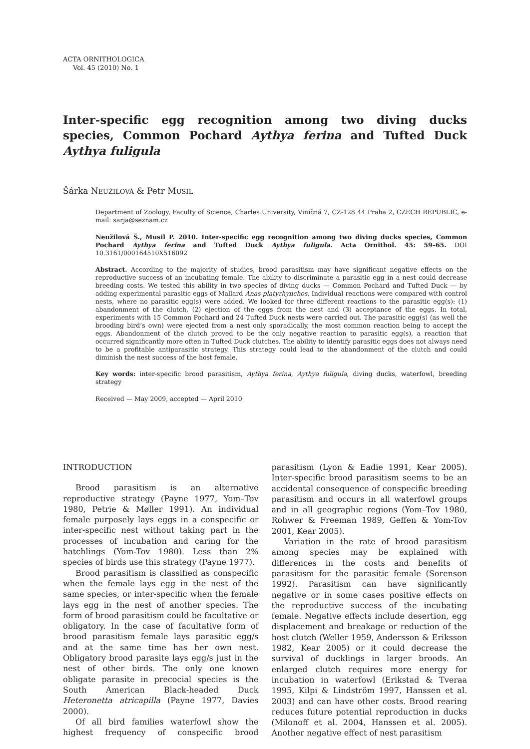ACTA ORNITHOLOGICA
Vol. 45 (2010) No. 1
Inter-specific egg recognition among two diving ducks species, Common Pochard Aythya ferina and Tufted Duck Aythya fuligula
Šárka NEUŽILOVÁ & Petr MUSIL
Department of Zoology, Faculty of Science, Charles University, Viničná 7, CZ-128 44 Praha 2, CZECH REPUBLIC, e-mail: sarja@seznam.cz
Neužilová Š., Musil P. 2010. Inter-specific egg recognition among two diving ducks species, Common Pochard Aythya ferina and Tufted Duck Aythya fuligula. Acta Ornithol. 45: 59–65. DOI 10.3161/000164510X516092
Abstract. According to the majority of studies, brood parasitism may have significant negative effects on the reproductive success of an incubating female. The ability to discriminate a parasitic egg in a nest could decrease breeding costs. We tested this ability in two species of diving ducks — Common Pochard and Tufted Duck — by adding experimental parasitic eggs of Mallard Anas platyrhynchos. Individual reactions were compared with control nests, where no parasitic egg(s) were added. We looked for three different reactions to the parasitic egg(s): (1) abandonment of the clutch, (2) ejection of the eggs from the nest and (3) acceptance of the eggs. In total, experiments with 15 Common Pochard and 24 Tufted Duck nests were carried out. The parasitic egg(s) (as well the brooding bird’s own) were ejected from a nest only sporadically, the most common reaction being to accept the eggs. Abandonment of the clutch proved to be the only negative reaction to parasitic egg(s), a reaction that occurred significantly more often in Tufted Duck clutches. The ability to identify parasitic eggs does not always need to be a profitable antiparasitic strategy. This strategy could lead to the abandonment of the clutch and could diminish the nest success of the host female.
Key words: inter-specific brood parasitism, Aythya ferina, Aythya fuligula, diving ducks, waterfowl, breeding strategy
Received — May 2009, accepted — April 2010
INTRODUCTION
Brood parasitism is an alternative reproductive strategy (Payne 1977, Yom–Tov 1980, Petrie & Møller 1991). An individual female purposely lays eggs in a conspecific or inter-specific nest without taking part in the processes of incubation and caring for the hatchlings (Yom-Tov 1980). Less than 2% species of birds use this strategy (Payne 1977).
Brood parasitism is classified as conspecific when the female lays egg in the nest of the same species, or inter-specific when the female lays egg in the nest of another species. The form of brood parasitism could be facultative or obligatory. In the case of facultative form of brood parasitism female lays parasitic egg/s and at the same time has her own nest. Obligatory brood parasite lays egg/s just in the nest of other birds. The only one known obligate parasite in precocial species is the South American Black-headed Duck Heteronetta atricapilla (Payne 1977, Davies 2000).
Of all bird families waterfowl show the highest frequency of conspecific brood parasitism (Lyon & Eadie 1991, Kear 2005). Inter-specific brood parasitism seems to be an accidental consequence of conspecific breeding parasitism and occurs in all waterfowl groups and in all geographic regions (Yom–Tov 1980, Rohwer & Freeman 1989, Geffen & Yom-Tov 2001, Kear 2005).
Variation in the rate of brood parasitism among species may be explained with differences in the costs and benefits of parasitism for the parasitic female (Sorenson 1992). Parasitism can have significantly negative or in some cases positive effects on the reproductive success of the incubating female. Negative effects include desertion, egg displacement and breakage or reduction of the host clutch (Weller 1959, Andersson & Eriksson 1982, Kear 2005) or it could decrease the survival of ducklings in larger broods. An enlarged clutch requires more energy for incubation in waterfowl (Erikstad & Tveraa 1995, Kilpi & Lindström 1997, Hanssen et al. 2003) and can have other costs. Brood rearing reduces future potential reproduction in ducks (Milonoff et al. 2004, Hanssen et al. 2005). Another negative effect of nest parasitism